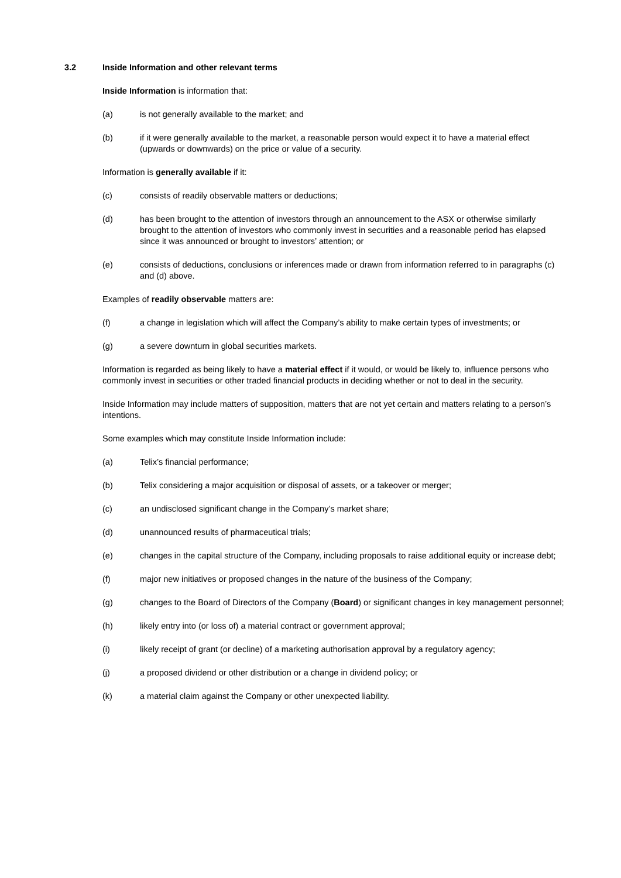3.2 Inside Information and other relevant terms
Inside Information is information that:
(a) is not generally available to the market; and
(b) if it were generally available to the market, a reasonable person would expect it to have a material effect (upwards or downwards) on the price or value of a security.
Information is generally available if it:
(c) consists of readily observable matters or deductions;
(d) has been brought to the attention of investors through an announcement to the ASX or otherwise similarly brought to the attention of investors who commonly invest in securities and a reasonable period has elapsed since it was announced or brought to investors’ attention; or
(e) consists of deductions, conclusions or inferences made or drawn from information referred to in paragraphs (c) and (d) above.
Examples of readily observable matters are:
(f) a change in legislation which will affect the Company’s ability to make certain types of investments; or
(g) a severe downturn in global securities markets.
Information is regarded as being likely to have a material effect if it would, or would be likely to, influence persons who commonly invest in securities or other traded financial products in deciding whether or not to deal in the security.
Inside Information may include matters of supposition, matters that are not yet certain and matters relating to a person’s intentions.
Some examples which may constitute Inside Information include:
(a) Telix’s financial performance;
(b) Telix considering a major acquisition or disposal of assets, or a takeover or merger;
(c) an undisclosed significant change in the Company’s market share;
(d) unannounced results of pharmaceutical trials;
(e) changes in the capital structure of the Company, including proposals to raise additional equity or increase debt;
(f) major new initiatives or proposed changes in the nature of the business of the Company;
(g) changes to the Board of Directors of the Company (Board) or significant changes in key management personnel;
(h) likely entry into (or loss of) a material contract or government approval;
(i) likely receipt of grant (or decline) of a marketing authorisation approval by a regulatory agency;
(j) a proposed dividend or other distribution or a change in dividend policy; or
(k) a material claim against the Company or other unexpected liability.